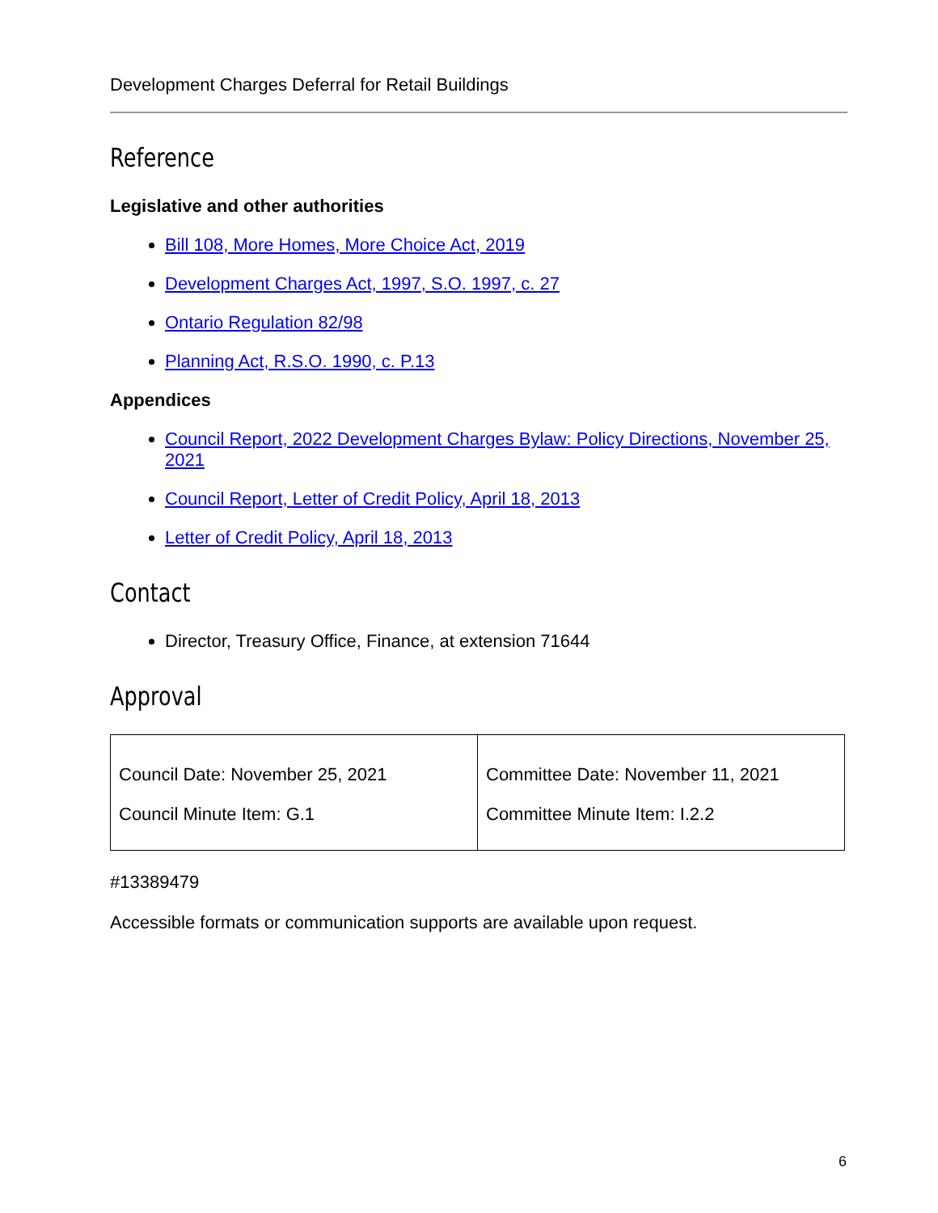Development Charges Deferral for Retail Buildings
Reference
Legislative and other authorities
Bill 108, More Homes, More Choice Act, 2019
Development Charges Act, 1997, S.O. 1997, c. 27
Ontario Regulation 82/98
Planning Act, R.S.O. 1990, c. P.13
Appendices
Council Report, 2022 Development Charges Bylaw: Policy Directions, November 25, 2021
Council Report, Letter of Credit Policy, April 18, 2013
Letter of Credit Policy, April 18, 2013
Contact
Director, Treasury Office, Finance, at extension 71644
Approval
| Council Date: November 25, 2021 Council Minute Item: G.1 | Committee Date: November 11, 2021 Committee Minute Item: I.2.2 |
#13389479
Accessible formats or communication supports are available upon request.
6